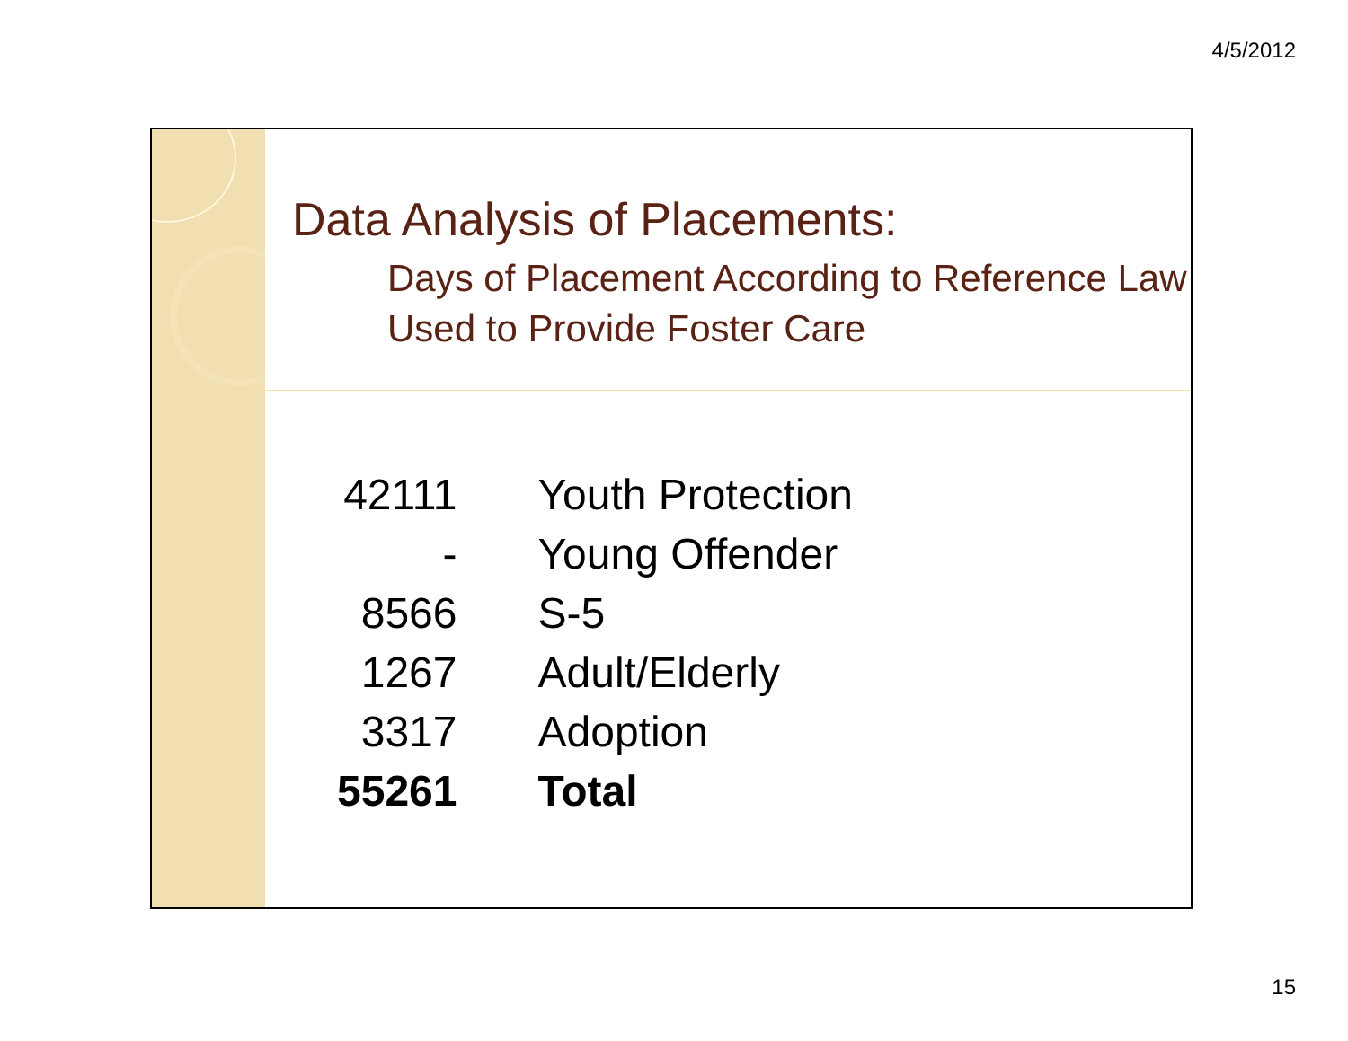4/5/2012
Data Analysis of Placements:
Days of Placement According to Reference Law Used to Provide Foster Care
| 42111 | Youth Protection |
| - | Young Offender |
| 8566 | S-5 |
| 1267 | Adult/Elderly |
| 3317 | Adoption |
| 55261 | Total |
15